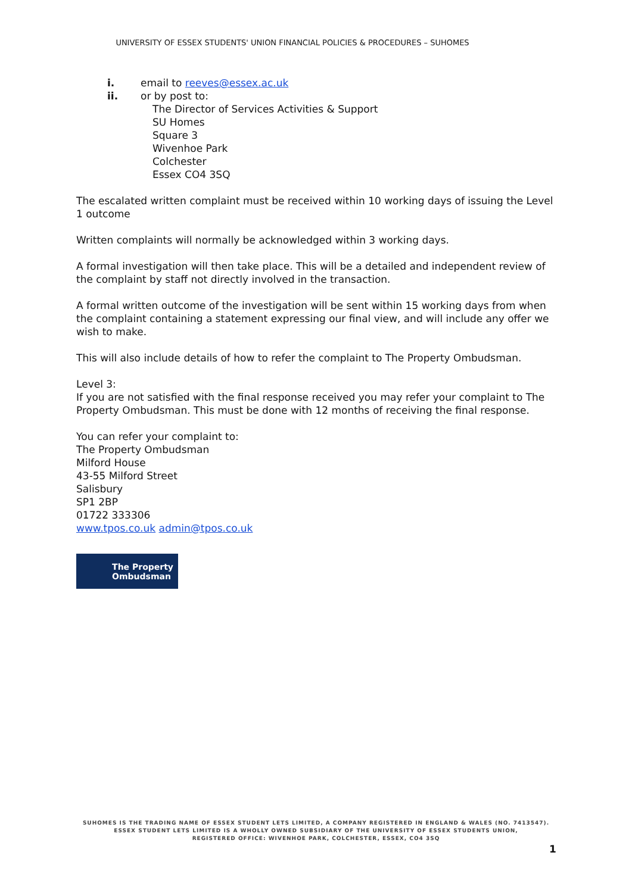UNIVERSITY OF ESSEX STUDENTS' UNION FINANCIAL POLICIES & PROCEDURES – SUHOMES
i. email to reeves@essex.ac.uk
ii. or by post to:
The Director of Services Activities & Support
SU Homes
Square 3
Wivenhoe Park
Colchester
Essex CO4 3SQ
The escalated written complaint must be received within 10 working days of issuing the Level 1 outcome
Written complaints will normally be acknowledged within 3 working days.
A formal investigation will then take place. This will be a detailed and independent review of the complaint by staff not directly involved in the transaction.
A formal written outcome of the investigation will be sent within 15 working days from when the complaint containing a statement expressing our final view, and will include any offer we wish to make.
This will also include details of how to refer the complaint to The Property Ombudsman.
Level 3:
If you are not satisfied with the final response received you may refer your complaint to The Property Ombudsman. This must be done with 12 months of receiving the final response.
You can refer your complaint to:
The Property Ombudsman
Milford House
43-55 Milford Street
Salisbury
SP1 2BP
01722 333306
www.tpos.co.uk admin@tpos.co.uk
The Property
Ombudsman
SUHOMES IS THE TRADING NAME OF ESSEX STUDENT LETS LIMITED, A COMPANY REGISTERED IN ENGLAND & WALES (NO. 7413547).
ESSEX STUDENT LETS LIMITED IS A WHOLLY OWNED SUBSIDIARY OF THE UNIVERSITY OF ESSEX STUDENTS UNION,
REGISTERED OFFICE: WIVENHOE PARK, COLCHESTER, ESSEX, CO4 3SQ
1